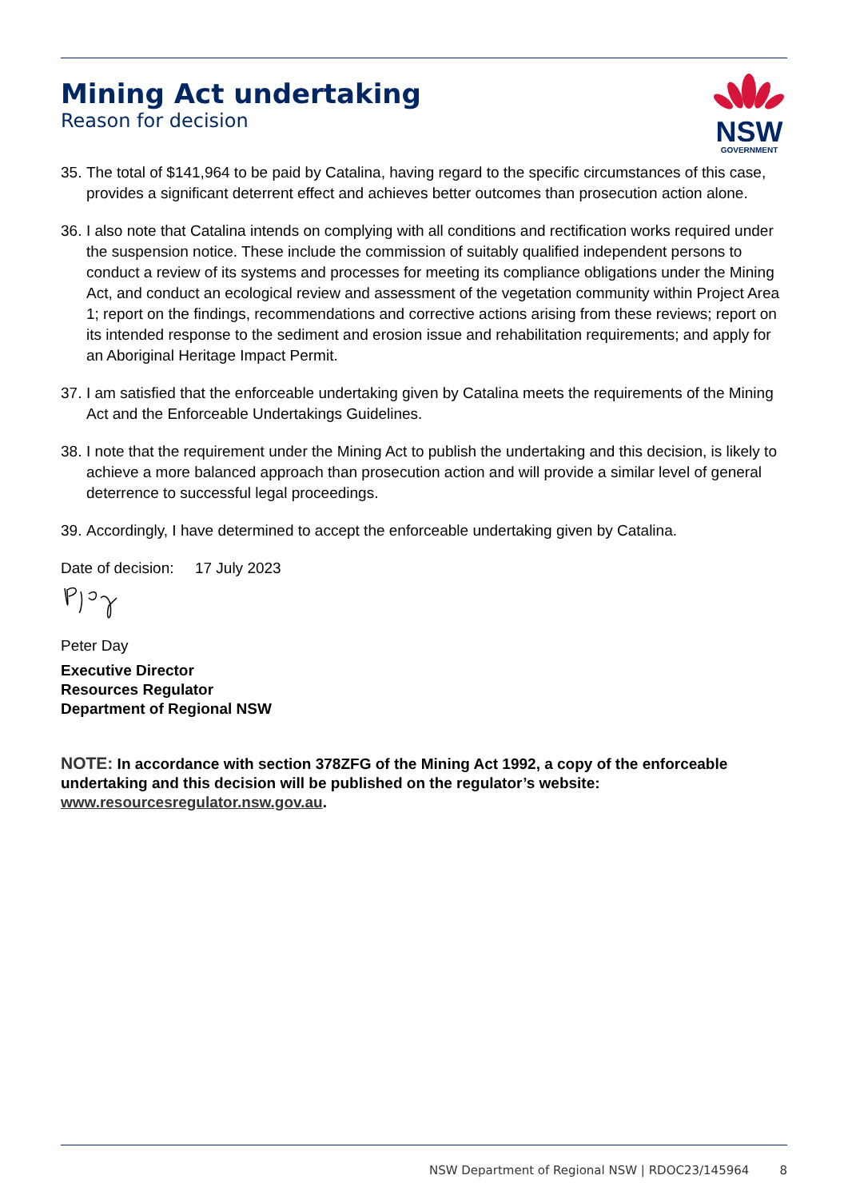Mining Act undertaking
Reason for decision
NSW
GOVERNMENT
35. The total of $141,964 to be paid by Catalina, having regard to the specific circumstances of this case, provides a significant deterrent effect and achieves better outcomes than prosecution action alone.
36. I also note that Catalina intends on complying with all conditions and rectification works required under the suspension notice. These include the commission of suitably qualified independent persons to conduct a review of its systems and processes for meeting its compliance obligations under the Mining Act, and conduct an ecological review and assessment of the vegetation community within Project Area 1; report on the findings, recommendations and corrective actions arising from these reviews; report on its intended response to the sediment and erosion issue and rehabilitation requirements; and apply for an Aboriginal Heritage Impact Permit.
37. I am satisfied that the enforceable undertaking given by Catalina meets the requirements of the Mining Act and the Enforceable Undertakings Guidelines.
38. I note that the requirement under the Mining Act to publish the undertaking and this decision, is likely to achieve a more balanced approach than prosecution action and will provide a similar level of general deterrence to successful legal proceedings.
39. Accordingly, I have determined to accept the enforceable undertaking given by Catalina.
Date of decision: 17 July 2023
Peter Day
Executive Director
Resources Regulator
Department of Regional NSW
NOTE: In accordance with section 378ZFG of the Mining Act 1992, a copy of the enforceable undertaking and this decision will be published on the regulator’s website: www.resourcesregulator.nsw.gov.au.
NSW Department of Regional NSW | RDOC23/145964 8